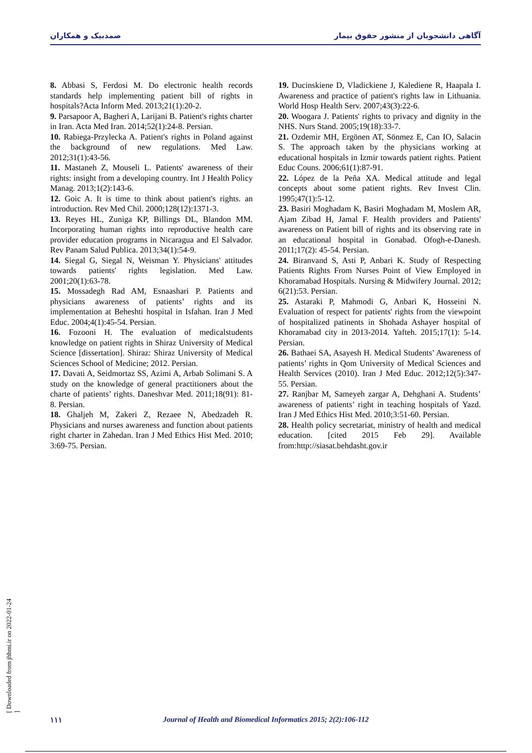آگاهی دانشجویان از منشور حقوق بیمار صمدبیک و همکاران
8. Abbasi S, Ferdosi M. Do electronic health records standards help implementing patient bill of rights in hospitals?Acta Inform Med. 2013;21(1):20-2.
9. Parsapoor A, Bagheri A, Larijani B. Patient's rights charter in Iran. Acta Med Iran. 2014;52(1):24-8. Persian.
10. Rabiega-Przylecka A. Patient's rights in Poland against the background of new regulations. Med Law. 2012;31(1):43-56.
11. Mastaneh Z, Mouseli L. Patients' awareness of their rights: insight from a developing country. Int J Health Policy Manag. 2013;1(2):143-6.
12. Goic A. It is time to think about patient's rights. an introduction. Rev Med Chil. 2000;128(12):1371-3.
13. Reyes HL, Zuniga KP, Billings DL, Blandon MM. Incorporating human rights into reproductive health care provider education programs in Nicaragua and El Salvador. Rev Panam Salud Publica. 2013;34(1):54-9.
14. Siegal G, Siegal N, Weisman Y. Physicians' attitudes towards patients' rights legislation. Med Law. 2001;20(1):63-78.
15. Mossadegh Rad AM, Esnaashari P. Patients and physicians awareness of patients’ rights and its implementation at Beheshti hospital in Isfahan. Iran J Med Educ. 2004;4(1):45-54. Persian.
16. Fozooni H. The evaluation of medicalstudents knowledge on patient rights in Shiraz University of Medical Science [dissertation]. Shiraz: Shiraz University of Medical Sciences School of Medicine; 2012. Persian.
17. Davati A, Seidmortaz SS, Azimi A, Arbab Solimani S. A study on the knowledge of general practitioners about the charte of patients’ rights. Daneshvar Med. 2011;18(91): 81-8. Persian.
18. Ghaljeh M, Zakeri Z, Rezaee N, Abedzadeh R. Physicians and nurses awareness and function about patients right charter in Zahedan. Iran J Med Ethics Hist Med. 2010; 3:69-75. Persian.
19. Ducinskiene D, Vladickiene J, Kalediene R, Haapala I. Awareness and practice of patient's rights law in Lithuania. World Hosp Health Serv. 2007;43(3):22-6.
20. Woogara J. Patients' rights to privacy and dignity in the NHS. Nurs Stand. 2005;19(18):33-7.
21. Ozdemir MH, Ergönen AT, Sönmez E, Can IO, Salacin S. The approach taken by the physicians working at educational hospitals in Izmir towards patient rights. Patient Educ Couns. 2006;61(1):87-91.
22. López de la Peña XA. Medical attitude and legal concepts about some patient rights. Rev Invest Clin. 1995;47(1):5-12.
23. Basiri Moghadam K, Basiri Moghadam M, Moslem AR, Ajam Zibad H, Jamal F. Health providers and Patients' awareness on Patient bill of rights and its observing rate in an educational hospital in Gonabad. Ofogh-e-Danesh. 2011;17(2): 45-54. Persian.
24. Biranvand S, Asti P, Anbari K. Study of Respecting Patients Rights From Nurses Point of View Employed in Khoramabad Hospitals. Nursing & Midwifery Journal. 2012; 6(21):53. Persian.
25. Astaraki P, Mahmodi G, Anbari K, Hosseini N. Evaluation of respect for patients' rights from the viewpoint of hospitalized patinents in Shohada Ashayer hospital of Khoramabad city in 2013-2014. Yafteh. 2015;17(1): 5-14. Persian.
26. Bathaei SA, Asayesh H. Medical Students’ Awareness of patients’ rights in Qom University of Medical Sciences and Health Services (2010). Iran J Med Educ. 2012;12(5):347-55. Persian.
27. Ranjbar M, Sameyeh zargar A, Dehghani A. Students’ awareness of patients’ right in teaching hospitals of Yazd. Iran J Med Ethics Hist Med. 2010;3:51-60. Persian.
28. Health policy secretariat, ministry of health and medical education. [cited 2015 Feb 29]. Available from:http://siasat.behdasht.gov.ir
[ Downloaded from jhbmi.ir on 2022-01-24 ]
۱۱۱ Journal of Health and Biomedical Informatics 2015; 2(2):106-112